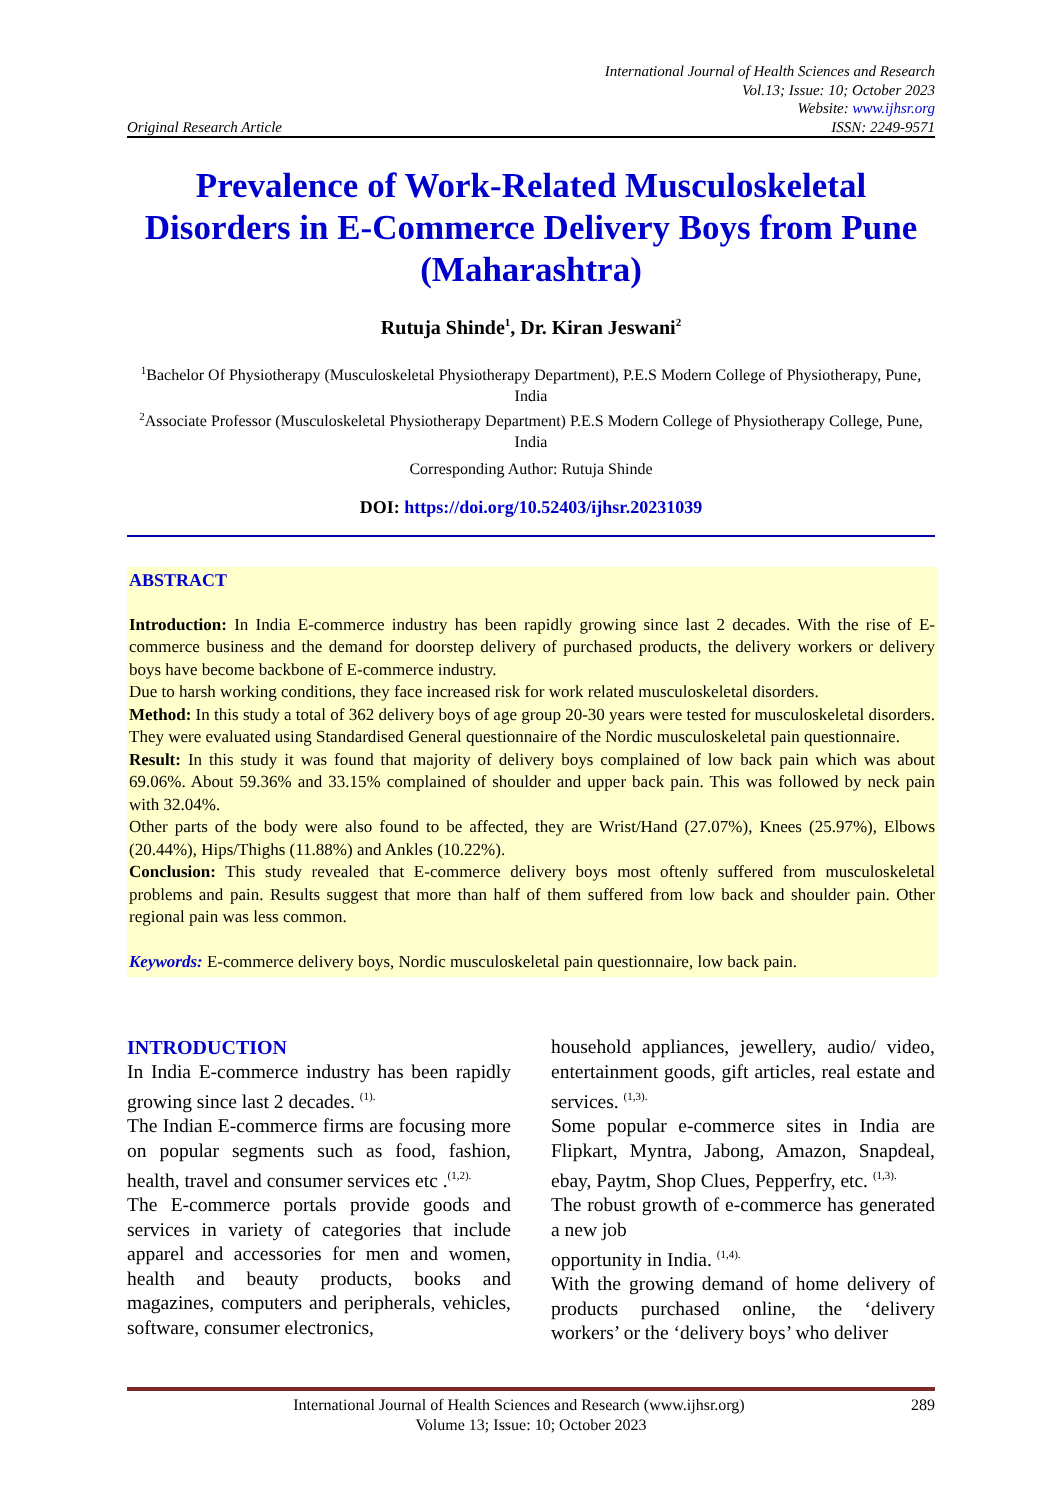International Journal of Health Sciences and Research
Vol.13; Issue: 10; October 2023
Website: www.ijhsr.org
Original Research Article ISSN: 2249-9571
Prevalence of Work-Related Musculoskeletal Disorders in E-Commerce Delivery Boys from Pune (Maharashtra)
Rutuja Shinde<sup>1</sup>, Dr. Kiran Jeswani<sup>2</sup>
<sup>1</sup> Bachelor Of Physiotherapy (Musculoskeletal Physiotherapy Department), P.E.S Modern College of Physiotherapy, Pune, India
<sup>2</sup> Associate Professor (Musculoskeletal Physiotherapy Department) P.E.S Modern College of Physiotherapy College, Pune, India
Corresponding Author: Rutuja Shinde
DOI: https://doi.org/10.52403/ijhsr.20231039
ABSTRACT
Introduction: In India E-commerce industry has been rapidly growing since last 2 decades. With the rise of E-commerce business and the demand for doorstep delivery of purchased products, the delivery workers or delivery boys have become backbone of E-commerce industry.
Due to harsh working conditions, they face increased risk for work related musculoskeletal disorders.
Method: In this study a total of 362 delivery boys of age group 20-30 years were tested for musculoskeletal disorders. They were evaluated using Standardised General questionnaire of the Nordic musculoskeletal pain questionnaire.
Result: In this study it was found that majority of delivery boys complained of low back pain which was about 69.06%. About 59.36% and 33.15% complained of shoulder and upper back pain. This was followed by neck pain with 32.04%.
Other parts of the body were also found to be affected, they are Wrist/Hand (27.07%), Knees (25.97%), Elbows (20.44%), Hips/Thighs (11.88%) and Ankles (10.22%).
Conclusion: This study revealed that E-commerce delivery boys most oftenly suffered from musculoskeletal problems and pain. Results suggest that more than half of them suffered from low back and shoulder pain. Other regional pain was less common.
Keywords: E-commerce delivery boys, Nordic musculoskeletal pain questionnaire, low back pain.
INTRODUCTION
In India E-commerce industry has been rapidly growing since last 2 decades. <sup>(1).</sup>
The Indian E-commerce firms are focusing more on popular segments such as food, fashion, health, travel and consumer services etc .<sup>(1,2).</sup>
The E-commerce portals provide goods and services in variety of categories that include apparel and accessories for men and women, health and beauty products, books and magazines, computers and peripherals, vehicles, software, consumer electronics,
household appliances, jewellery, audio/ video, entertainment goods, gift articles, real estate and services. <sup>(1,3).</sup>
Some popular e-commerce sites in India are Flipkart, Myntra, Jabong, Amazon, Snapdeal, ebay, Paytm, Shop Clues, Pepperfry, etc. <sup>(1,3).</sup>
The robust growth of e-commerce has generated a new job
opportunity in India. <sup>(1,4).</sup>
With the growing demand of home delivery of products purchased online, the ‘delivery workers’ or the ‘delivery boys’ who deliver
International Journal of Health Sciences and Research (www.ijhsr.org) 289
Volume 13; Issue: 10; October 2023